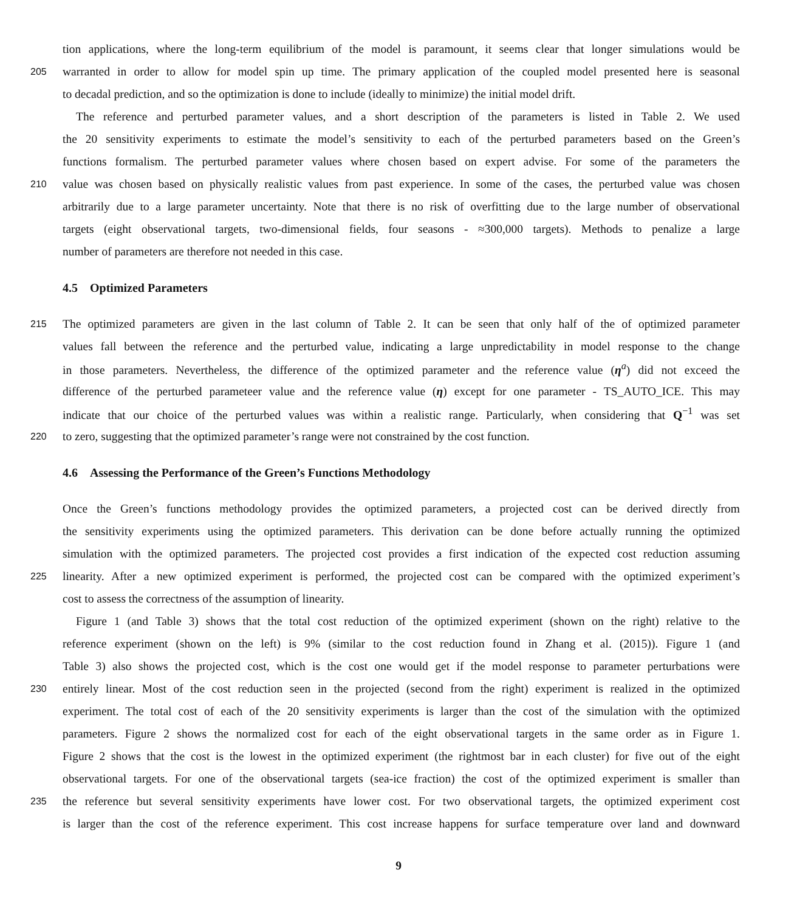tion applications, where the long-term equilibrium of the model is paramount, it seems clear that longer simulations would be
205 warranted in order to allow for model spin up time. The primary application of the coupled model presented here is seasonal
to decadal prediction, and so the optimization is done to include (ideally to minimize) the initial model drift.
The reference and perturbed parameter values, and a short description of the parameters is listed in Table 2. We used
the 20 sensitivity experiments to estimate the model’s sensitivity to each of the perturbed parameters based on the Green’s
functions formalism. The perturbed parameter values where chosen based on expert advise. For some of the parameters the
210 value was chosen based on physically realistic values from past experience. In some of the cases, the perturbed value was chosen
arbitrarily due to a large parameter uncertainty. Note that there is no risk of overfitting due to the large number of observational
targets (eight observational targets, two-dimensional fields, four seasons - ≈300,000 targets). Methods to penalize a large
number of parameters are therefore not needed in this case.
4.5 Optimized Parameters
215 The optimized parameters are given in the last column of Table 2. It can be seen that only half of the of optimized parameter
values fall between the reference and the perturbed value, indicating a large unpredictability in model response to the change
in those parameters. Nevertheless, the difference of the optimized parameter and the reference value (η<sup>a</sup>) did not exceed the
difference of the perturbed parameteer value and the reference value (η) except for one parameter - TS_AUTO_ICE. This may
indicate that our choice of the perturbed values was within a realistic range. Particularly, when considering that Q<sup>−1</sup> was set
220 to zero, suggesting that the optimized parameter’s range were not constrained by the cost function.
4.6 Assessing the Performance of the Green’s Functions Methodology
Once the Green’s functions methodology provides the optimized parameters, a projected cost can be derived directly from
the sensitivity experiments using the optimized parameters. This derivation can be done before actually running the optimized
simulation with the optimized parameters. The projected cost provides a first indication of the expected cost reduction assuming
225 linearity. After a new optimized experiment is performed, the projected cost can be compared with the optimized experiment’s
cost to assess the correctness of the assumption of linearity.
Figure 1 (and Table 3) shows that the total cost reduction of the optimized experiment (shown on the right) relative to the
reference experiment (shown on the left) is 9% (similar to the cost reduction found in Zhang et al. (2015)). Figure 1 (and
Table 3) also shows the projected cost, which is the cost one would get if the model response to parameter perturbations were
230 entirely linear. Most of the cost reduction seen in the projected (second from the right) experiment is realized in the optimized
experiment. The total cost of each of the 20 sensitivity experiments is larger than the cost of the simulation with the optimized
parameters. Figure 2 shows the normalized cost for each of the eight observational targets in the same order as in Figure 1.
Figure 2 shows that the cost is the lowest in the optimized experiment (the rightmost bar in each cluster) for five out of the eight
observational targets. For one of the observational targets (sea-ice fraction) the cost of the optimized experiment is smaller than
235 the reference but several sensitivity experiments have lower cost. For two observational targets, the optimized experiment cost
is larger than the cost of the reference experiment. This cost increase happens for surface temperature over land and downward
9